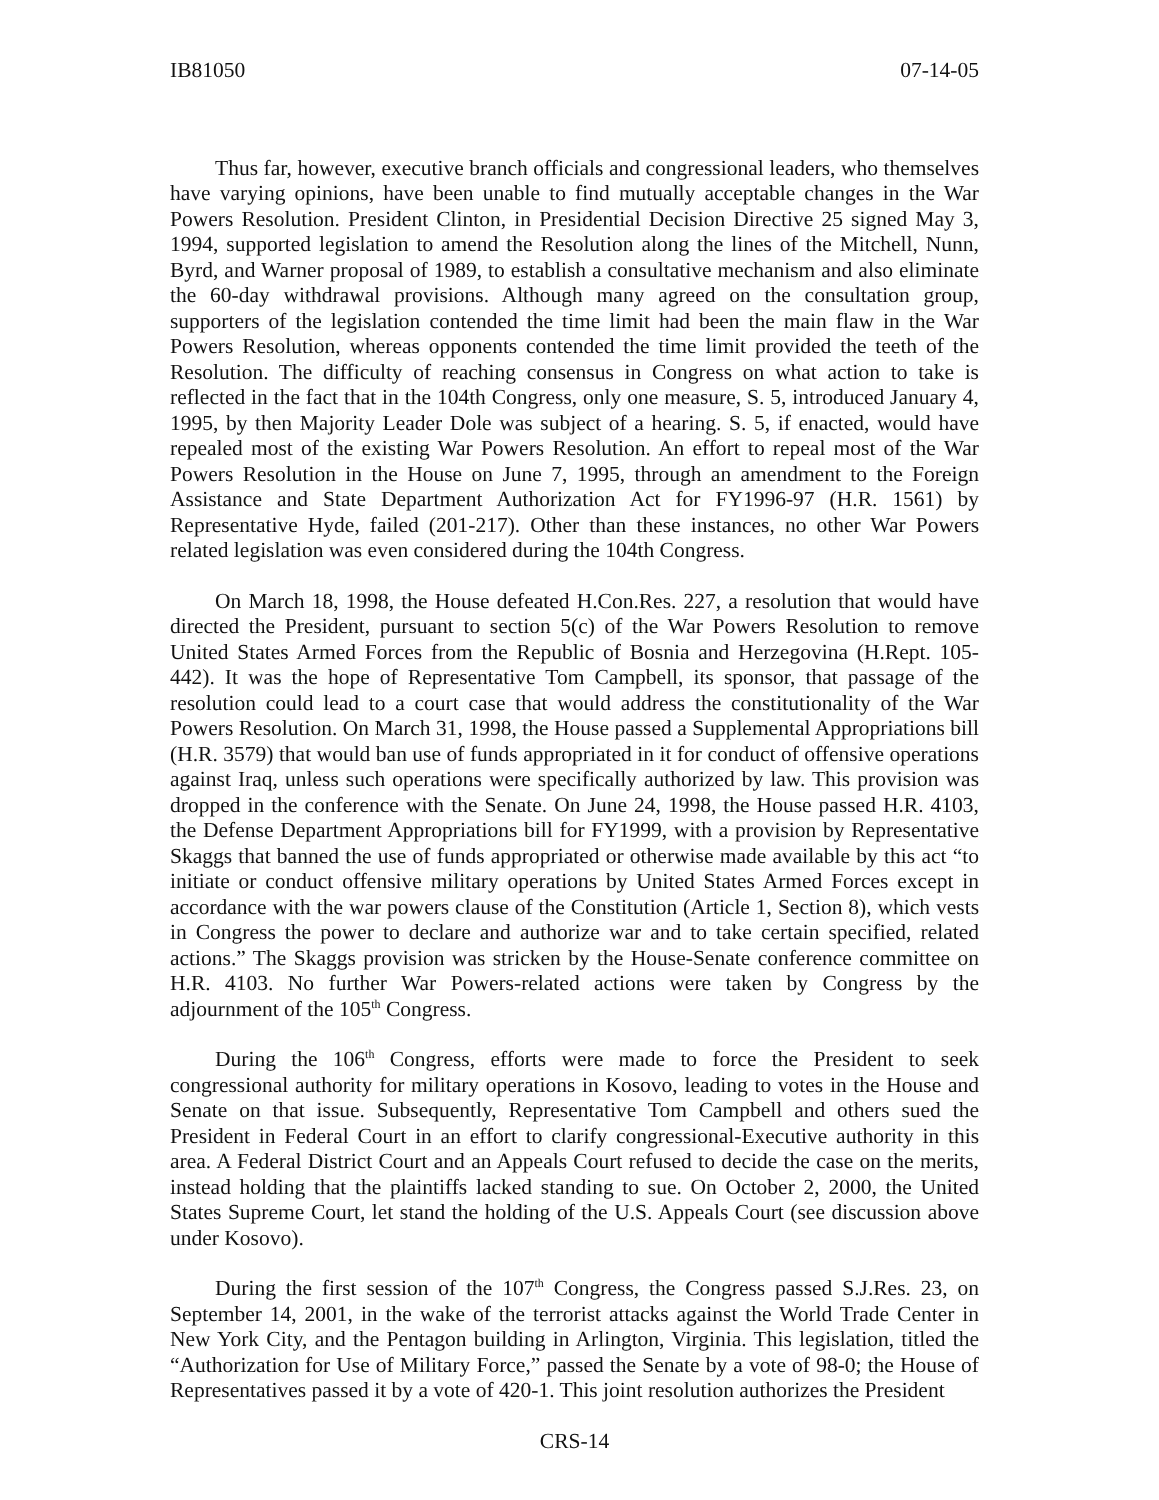IB81050 07-14-05
Thus far, however, executive branch officials and congressional leaders, who themselves have varying opinions, have been unable to find mutually acceptable changes in the War Powers Resolution. President Clinton, in Presidential Decision Directive 25 signed May 3, 1994, supported legislation to amend the Resolution along the lines of the Mitchell, Nunn, Byrd, and Warner proposal of 1989, to establish a consultative mechanism and also eliminate the 60-day withdrawal provisions. Although many agreed on the consultation group, supporters of the legislation contended the time limit had been the main flaw in the War Powers Resolution, whereas opponents contended the time limit provided the teeth of the Resolution. The difficulty of reaching consensus in Congress on what action to take is reflected in the fact that in the 104th Congress, only one measure, S. 5, introduced January 4, 1995, by then Majority Leader Dole was subject of a hearing. S. 5, if enacted, would have repealed most of the existing War Powers Resolution. An effort to repeal most of the War Powers Resolution in the House on June 7, 1995, through an amendment to the Foreign Assistance and State Department Authorization Act for FY1996-97 (H.R. 1561) by Representative Hyde, failed (201-217). Other than these instances, no other War Powers related legislation was even considered during the 104th Congress.
On March 18, 1998, the House defeated H.Con.Res. 227, a resolution that would have directed the President, pursuant to section 5(c) of the War Powers Resolution to remove United States Armed Forces from the Republic of Bosnia and Herzegovina (H.Rept. 105-442). It was the hope of Representative Tom Campbell, its sponsor, that passage of the resolution could lead to a court case that would address the constitutionality of the War Powers Resolution. On March 31, 1998, the House passed a Supplemental Appropriations bill (H.R. 3579) that would ban use of funds appropriated in it for conduct of offensive operations against Iraq, unless such operations were specifically authorized by law. This provision was dropped in the conference with the Senate. On June 24, 1998, the House passed H.R. 4103, the Defense Department Appropriations bill for FY1999, with a provision by Representative Skaggs that banned the use of funds appropriated or otherwise made available by this act “to initiate or conduct offensive military operations by United States Armed Forces except in accordance with the war powers clause of the Constitution (Article 1, Section 8), which vests in Congress the power to declare and authorize war and to take certain specified, related actions.” The Skaggs provision was stricken by the House-Senate conference committee on H.R. 4103. No further War Powers-related actions were taken by Congress by the adjournment of the 105<sup>th</sup> Congress.
During the 106<sup>th</sup> Congress, efforts were made to force the President to seek congressional authority for military operations in Kosovo, leading to votes in the House and Senate on that issue. Subsequently, Representative Tom Campbell and others sued the President in Federal Court in an effort to clarify congressional-Executive authority in this area. A Federal District Court and an Appeals Court refused to decide the case on the merits, instead holding that the plaintiffs lacked standing to sue. On October 2, 2000, the United States Supreme Court, let stand the holding of the U.S. Appeals Court (see discussion above under Kosovo).
During the first session of the 107<sup>th</sup> Congress, the Congress passed S.J.Res. 23, on September 14, 2001, in the wake of the terrorist attacks against the World Trade Center in New York City, and the Pentagon building in Arlington, Virginia. This legislation, titled the “Authorization for Use of Military Force,” passed the Senate by a vote of 98-0; the House of Representatives passed it by a vote of 420-1. This joint resolution authorizes the President
CRS-14